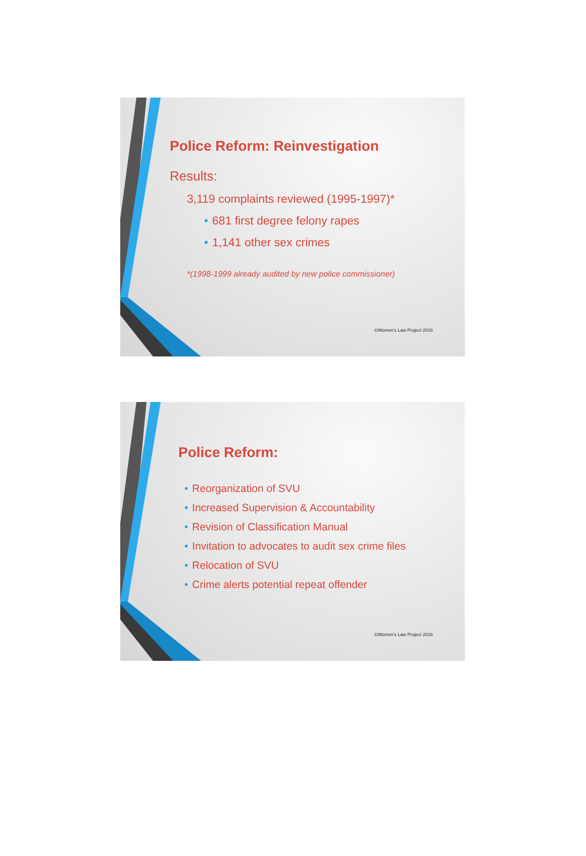Police Reform: Reinvestigation
Results:
3,119 complaints reviewed (1995-1997)*
• 681 first degree felony rapes
• 1,141 other sex crimes
*(1998-1999 already audited by new police commissioner)
©Women's Law Project 2016
Police Reform:
• Reorganization of SVU
• Increased Supervision & Accountability
• Revision of Classification Manual
• Invitation to advocates to audit sex crime files
• Relocation of SVU
• Crime alerts potential repeat offender
©Women's Law Project 2016